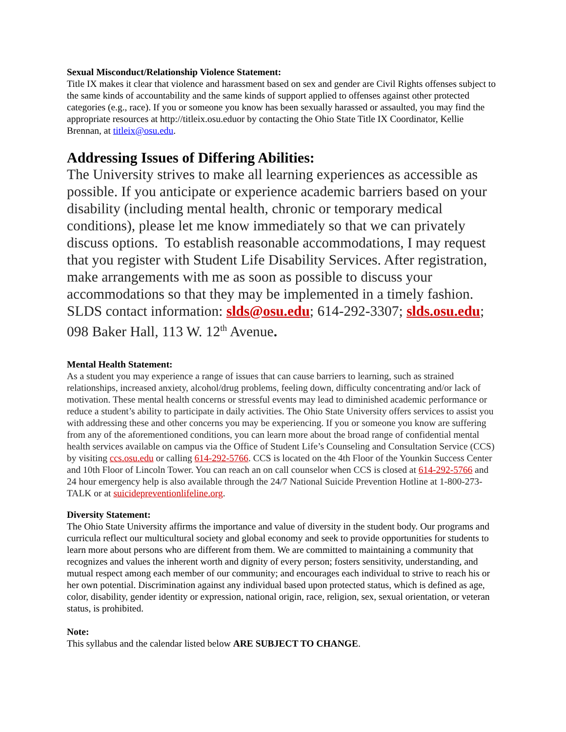Sexual Misconduct/Relationship Violence Statement:
Title IX makes it clear that violence and harassment based on sex and gender are Civil Rights offenses subject to the same kinds of accountability and the same kinds of support applied to offenses against other protected categories (e.g., race). If you or someone you know has been sexually harassed or assaulted, you may find the appropriate resources at http://titleix.osu.eduor by contacting the Ohio State Title IX Coordinator, Kellie Brennan, at titleix@osu.edu.
Addressing Issues of Differing Abilities:
The University strives to make all learning experiences as accessible as possible. If you anticipate or experience academic barriers based on your disability (including mental health, chronic or temporary medical conditions), please let me know immediately so that we can privately discuss options. To establish reasonable accommodations, I may request that you register with Student Life Disability Services. After registration, make arrangements with me as soon as possible to discuss your accommodations so that they may be implemented in a timely fashion. SLDS contact information: slds@osu.edu; 614-292-3307; slds.osu.edu; 098 Baker Hall, 113 W. 12<sup>th</sup> Avenue.
Mental Health Statement:
As a student you may experience a range of issues that can cause barriers to learning, such as strained relationships, increased anxiety, alcohol/drug problems, feeling down, difficulty concentrating and/or lack of motivation. These mental health concerns or stressful events may lead to diminished academic performance or reduce a student’s ability to participate in daily activities. The Ohio State University offers services to assist you with addressing these and other concerns you may be experiencing. If you or someone you know are suffering from any of the aforementioned conditions, you can learn more about the broad range of confidential mental health services available on campus via the Office of Student Life’s Counseling and Consultation Service (CCS) by visiting ccs.osu.edu or calling 614-292-5766. CCS is located on the 4th Floor of the Younkin Success Center and 10th Floor of Lincoln Tower. You can reach an on call counselor when CCS is closed at 614-292-5766 and 24 hour emergency help is also available through the 24/7 National Suicide Prevention Hotline at 1-800-273-TALK or at suicidepreventionlifeline.org.
Diversity Statement:
The Ohio State University affirms the importance and value of diversity in the student body. Our programs and curricula reflect our multicultural society and global economy and seek to provide opportunities for students to learn more about persons who are different from them. We are committed to maintaining a community that recognizes and values the inherent worth and dignity of every person; fosters sensitivity, understanding, and mutual respect among each member of our community; and encourages each individual to strive to reach his or her own potential. Discrimination against any individual based upon protected status, which is defined as age, color, disability, gender identity or expression, national origin, race, religion, sex, sexual orientation, or veteran status, is prohibited.
Note:
This syllabus and the calendar listed below ARE SUBJECT TO CHANGE.